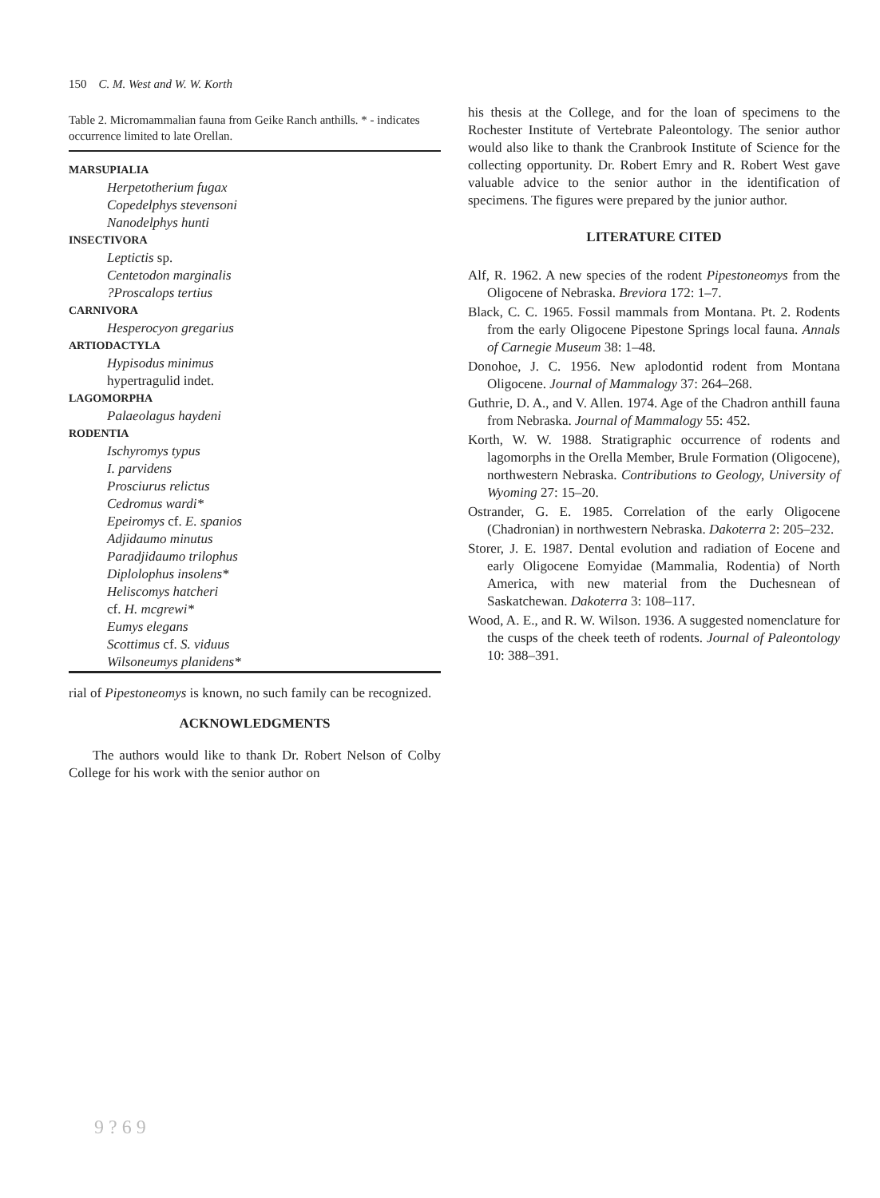150 C. M. West and W. W. Korth
Table 2. Micromammalian fauna from Geike Ranch anthills. * - indicates occurrence limited to late Orellan.
| MARSUPIALIA |
| Herpetotherium fugax |
| Copedelphys stevensoni |
| Nanodelphys hunti |
| INSECTIVORA |
| Leptictis sp. |
| Centetodon marginalis |
| ?Proscalops tertius |
| CARNIVORA |
| Hesperocyon gregarius |
| ARTIODACTYLA |
| Hypisodus minimus |
| hypertragulid indet. |
| LAGOMORPHA |
| Palaeolagus haydeni |
| RODENTIA |
| Ischyromys typus |
| I. parvidens |
| Prosciurus relictus |
| Cedromus wardi* |
| Epeiromys cf. E. spanios |
| Adjidaumo minutus |
| Paradjidaumo trilophus |
| Diplolophus insolens* |
| Heliscomys hatcheri |
| cf. H. mcgrewi* |
| Eumys elegans |
| Scottimus cf. S. viduus |
| Wilsoneumys planidens* |
rial of Pipestoneomys is known, no such family can be recognized.
ACKNOWLEDGMENTS
The authors would like to thank Dr. Robert Nelson of Colby College for his work with the senior author on
his thesis at the College, and for the loan of specimens to the Rochester Institute of Vertebrate Paleontology. The senior author would also like to thank the Cranbrook Institute of Science for the collecting opportunity. Dr. Robert Emry and R. Robert West gave valuable advice to the senior author in the identification of specimens. The figures were prepared by the junior author.
LITERATURE CITED
Alf, R. 1962. A new species of the rodent Pipestoneomys from the Oligocene of Nebraska. Breviora 172: 1–7.
Black, C. C. 1965. Fossil mammals from Montana. Pt. 2. Rodents from the early Oligocene Pipestone Springs local fauna. Annals of Carnegie Museum 38: 1–48.
Donohoe, J. C. 1956. New aplodontid rodent from Montana Oligocene. Journal of Mammalogy 37: 264–268.
Guthrie, D. A., and V. Allen. 1974. Age of the Chadron anthill fauna from Nebraska. Journal of Mammalogy 55: 452.
Korth, W. W. 1988. Stratigraphic occurrence of rodents and lagomorphs in the Orella Member, Brule Formation (Oligocene), northwestern Nebraska. Contributions to Geology, University of Wyoming 27: 15–20.
Ostrander, G. E. 1985. Correlation of the early Oligocene (Chadronian) in northwestern Nebraska. Dakoterra 2: 205–232.
Storer, J. E. 1987. Dental evolution and radiation of Eocene and early Oligocene Eomyidae (Mammalia, Rodentia) of North America, with new material from the Duchesnean of Saskatchewan. Dakoterra 3: 108–117.
Wood, A. E., and R. W. Wilson. 1936. A suggested nomenclature for the cusps of the cheek teeth of rodents. Journal of Paleontology 10: 388–391.
9 ? 6 9